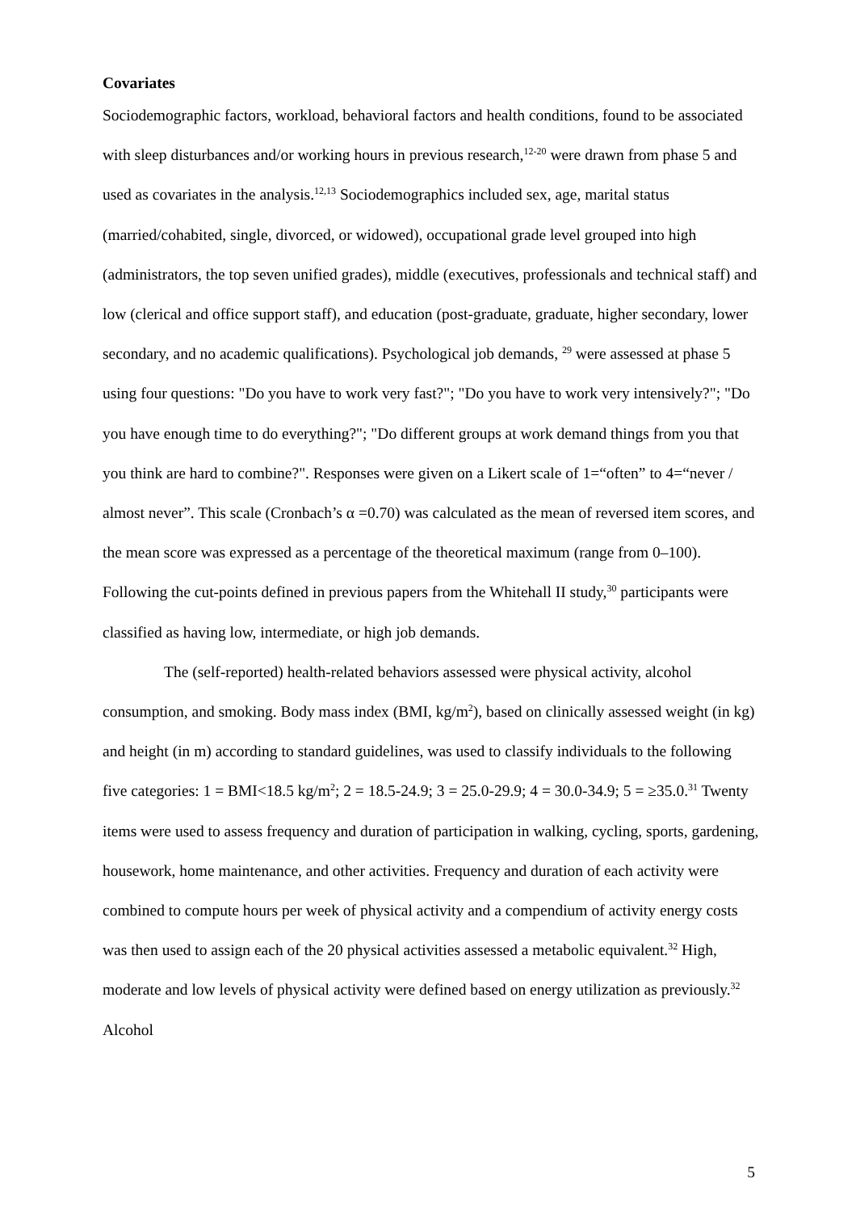Covariates
Sociodemographic factors, workload, behavioral factors and health conditions, found to be associated with sleep disturbances and/or working hours in previous research,<sup>12-20</sup> were drawn from phase 5 and used as covariates in the analysis.<sup>12,13</sup> Sociodemographics included sex, age, marital status (married/cohabited, single, divorced, or widowed), occupational grade level grouped into high (administrators, the top seven unified grades), middle (executives, professionals and technical staff) and low (clerical and office support staff), and education (post-graduate, graduate, higher secondary, lower secondary, and no academic qualifications). Psychological job demands, <sup>29</sup> were assessed at phase 5 using four questions: "Do you have to work very fast?"; "Do you have to work very intensively?"; "Do you have enough time to do everything?"; "Do different groups at work demand things from you that you think are hard to combine?". Responses were given on a Likert scale of 1=“often” to 4=“never / almost never”. This scale (Cronbach’s α =0.70) was calculated as the mean of reversed item scores, and the mean score was expressed as a percentage of the theoretical maximum (range from 0–100). Following the cut-points defined in previous papers from the Whitehall II study,<sup>30</sup> participants were classified as having low, intermediate, or high job demands.
The (self-reported) health-related behaviors assessed were physical activity, alcohol consumption, and smoking. Body mass index (BMI, kg/m<sup>2</sup>), based on clinically assessed weight (in kg) and height (in m) according to standard guidelines, was used to classify individuals to the following five categories: 1 = BMI<18.5 kg/m<sup>2</sup>; 2 = 18.5-24.9; 3 = 25.0-29.9; 4 = 30.0-34.9; 5 = ≥35.0.<sup>31</sup> Twenty items were used to assess frequency and duration of participation in walking, cycling, sports, gardening, housework, home maintenance, and other activities. Frequency and duration of each activity were combined to compute hours per week of physical activity and a compendium of activity energy costs was then used to assign each of the 20 physical activities assessed a metabolic equivalent.<sup>32</sup> High, moderate and low levels of physical activity were defined based on energy utilization as previously.<sup>32</sup> Alcohol
5